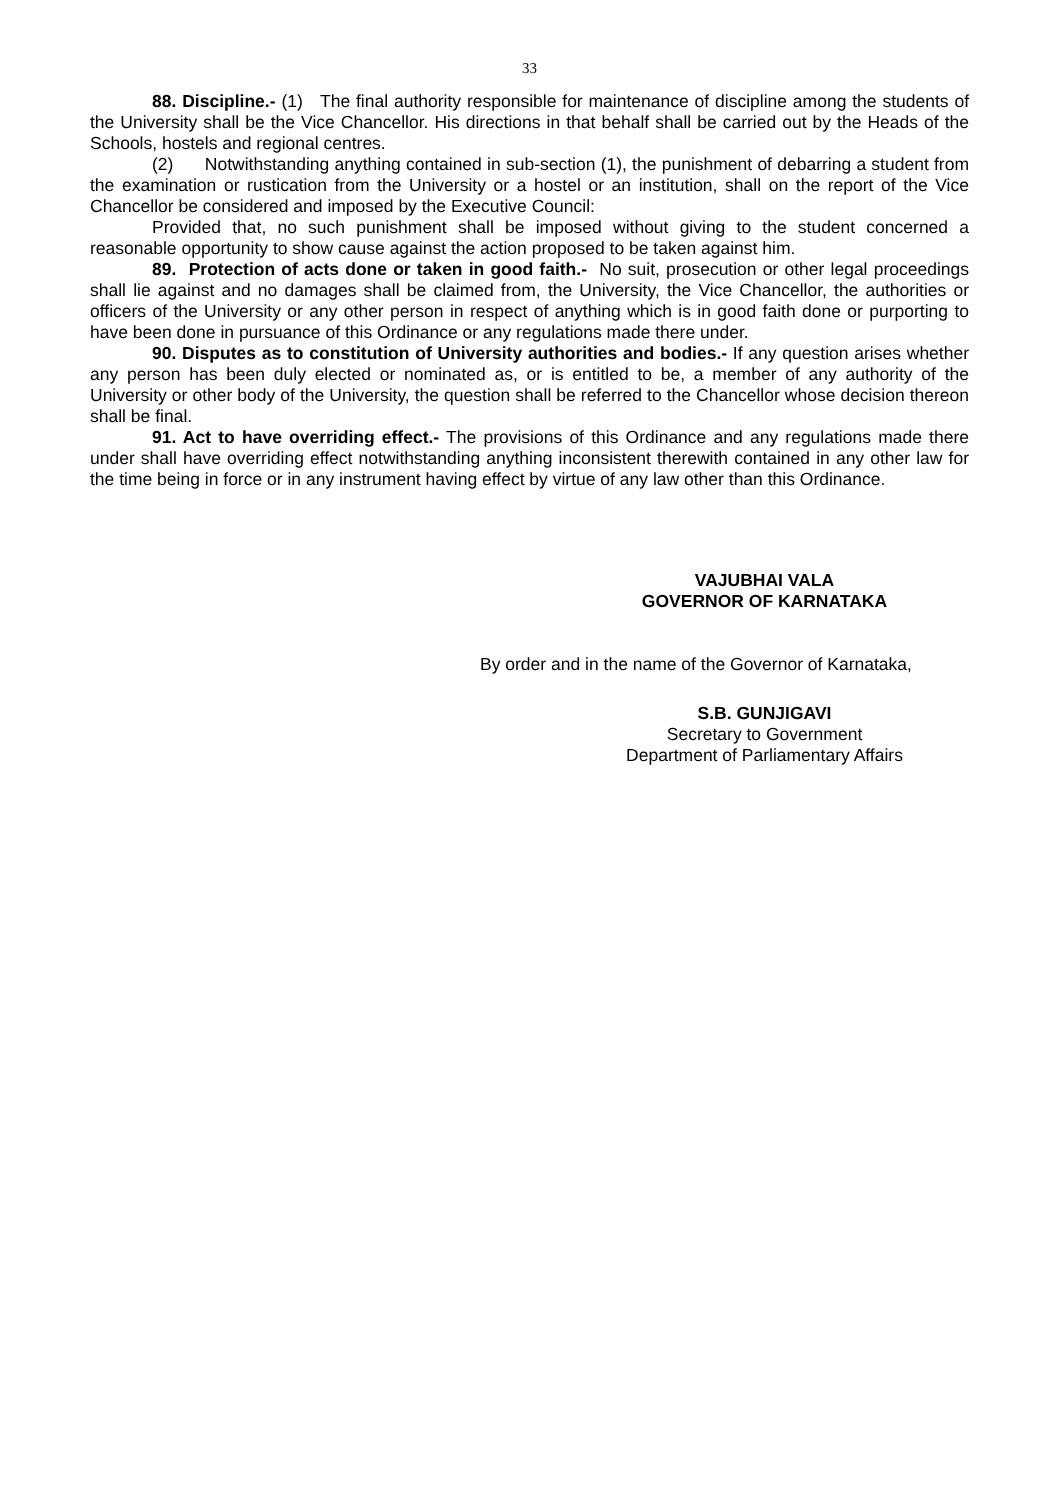33
88. Discipline.- (1) The final authority responsible for maintenance of discipline among the students of the University shall be the Vice Chancellor. His directions in that behalf shall be carried out by the Heads of the Schools, hostels and regional centres.
(2) Notwithstanding anything contained in sub-section (1), the punishment of debarring a student from the examination or rustication from the University or a hostel or an institution, shall on the report of the Vice Chancellor be considered and imposed by the Executive Council:
Provided that, no such punishment shall be imposed without giving to the student concerned a reasonable opportunity to show cause against the action proposed to be taken against him.
89. Protection of acts done or taken in good faith.- No suit, prosecution or other legal proceedings shall lie against and no damages shall be claimed from, the University, the Vice Chancellor, the authorities or officers of the University or any other person in respect of anything which is in good faith done or purporting to have been done in pursuance of this Ordinance or any regulations made there under.
90. Disputes as to constitution of University authorities and bodies.- If any question arises whether any person has been duly elected or nominated as, or is entitled to be, a member of any authority of the University or other body of the University, the question shall be referred to the Chancellor whose decision thereon shall be final.
91. Act to have overriding effect.- The provisions of this Ordinance and any regulations made there under shall have overriding effect notwithstanding anything inconsistent therewith contained in any other law for the time being in force or in any instrument having effect by virtue of any law other than this Ordinance.
VAJUBHAI VALA
GOVERNOR OF KARNATAKA
By order and in the name of the Governor of Karnataka,
S.B. GUNJIGAVI
Secretary to Government
Department of Parliamentary Affairs